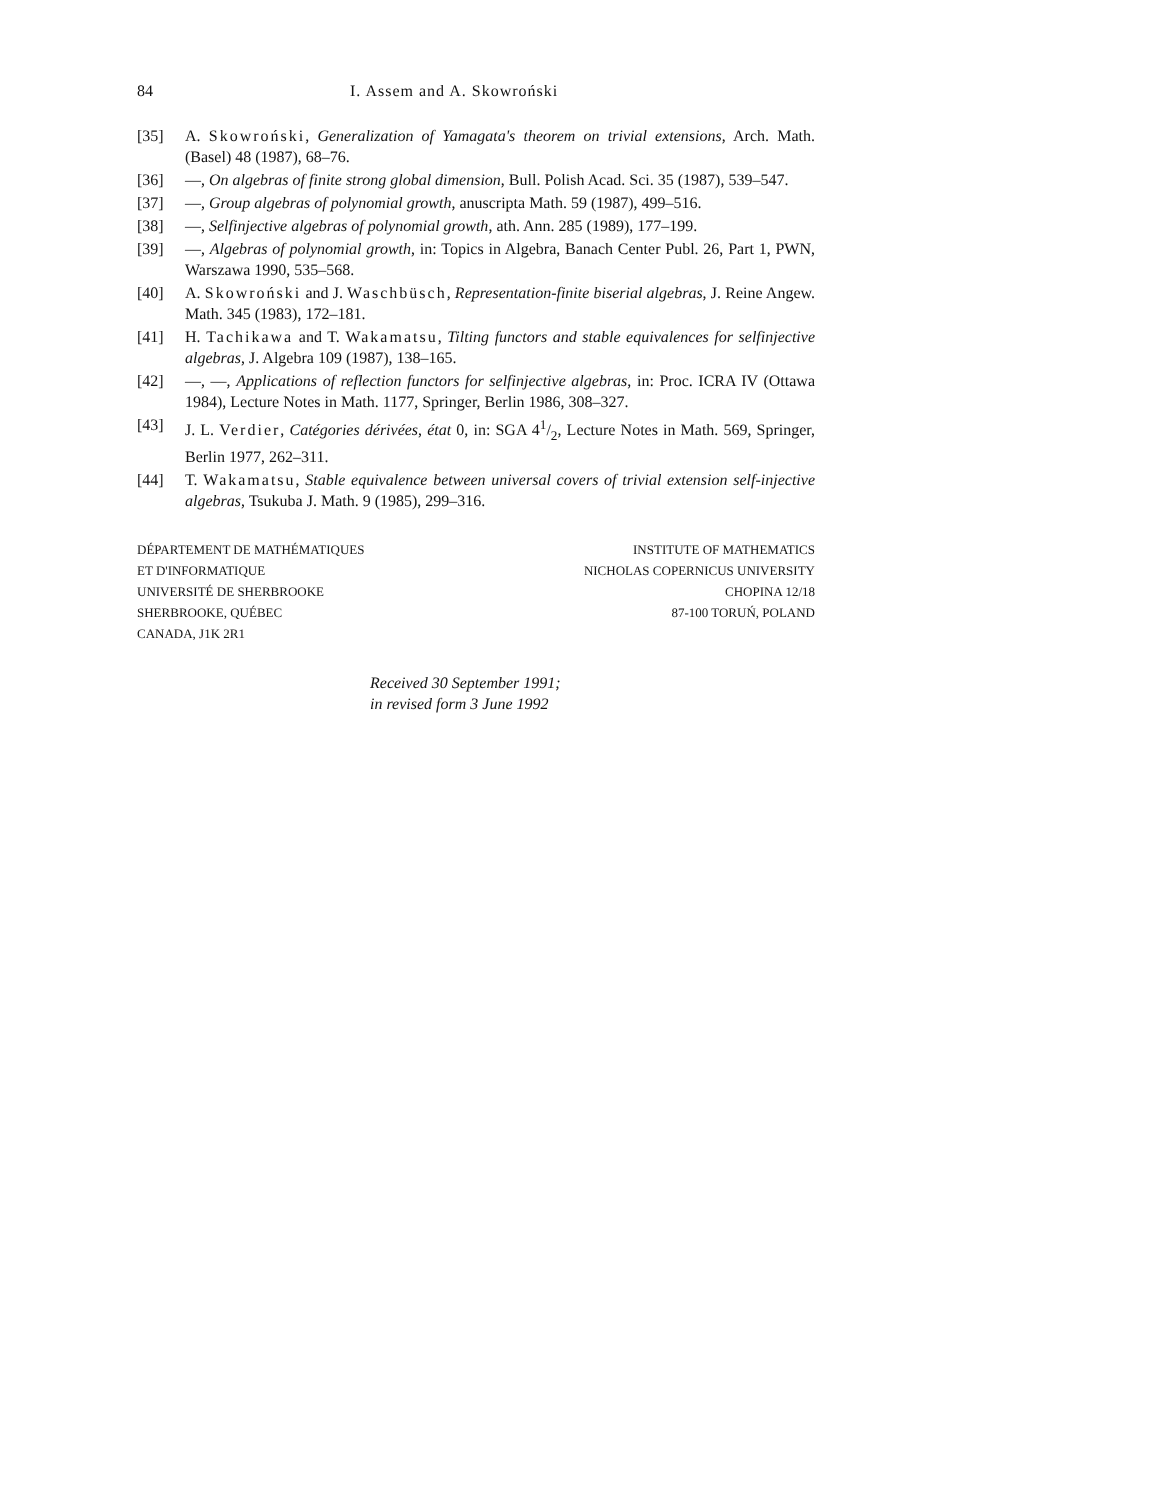84 I. Assem and A. Skowroński
[35] A. Skowroński, Generalization of Yamagata's theorem on trivial extensions, Arch. Math. (Basel) 48 (1987), 68–76.
[36] —, On algebras of finite strong global dimension, Bull. Polish Acad. Sci. 35 (1987), 539–547.
[37] —, Group algebras of polynomial growth, anuscripta Math. 59 (1987), 499–516.
[38] —, Selfinjective algebras of polynomial growth, ath. Ann. 285 (1989), 177–199.
[39] —, Algebras of polynomial growth, in: Topics in Algebra, Banach Center Publ. 26, Part 1, PWN, Warszawa 1990, 535–568.
[40] A. Skowroński and J. Waschbüsch, Representation-finite biserial algebras, J. Reine Angew. Math. 345 (1983), 172–181.
[41] H. Tachikawa and T. Wakamatsu, Tilting functors and stable equivalences for selfinjective algebras, J. Algebra 109 (1987), 138–165.
[42] —, —, Applications of reflection functors for selfinjective algebras, in: Proc. ICRA IV (Ottawa 1984), Lecture Notes in Math. 1177, Springer, Berlin 1986, 308–327.
[43] J. L. Verdier, Catégories dérivées, état 0, in: SGA 41/2, Lecture Notes in Math. 569, Springer, Berlin 1977, 262–311.
[44] T. Wakamatsu, Stable equivalence between universal covers of trivial extension self-injective algebras, Tsukuba J. Math. 9 (1985), 299–316.
DÉPARTEMENT DE MATHÉMATIQUES
ET D'INFORMATIQUE
UNIVERSITÉ DE SHERBROOKE
SHERBROOKE, QUÉBEC
CANADA, J1K 2R1
INSTITUTE OF MATHEMATICS
NICHOLAS COPERNICUS UNIVERSITY
CHOPINA 12/18
87-100 TORUŃ, POLAND
Received 30 September 1991;
in revised form 3 June 1992